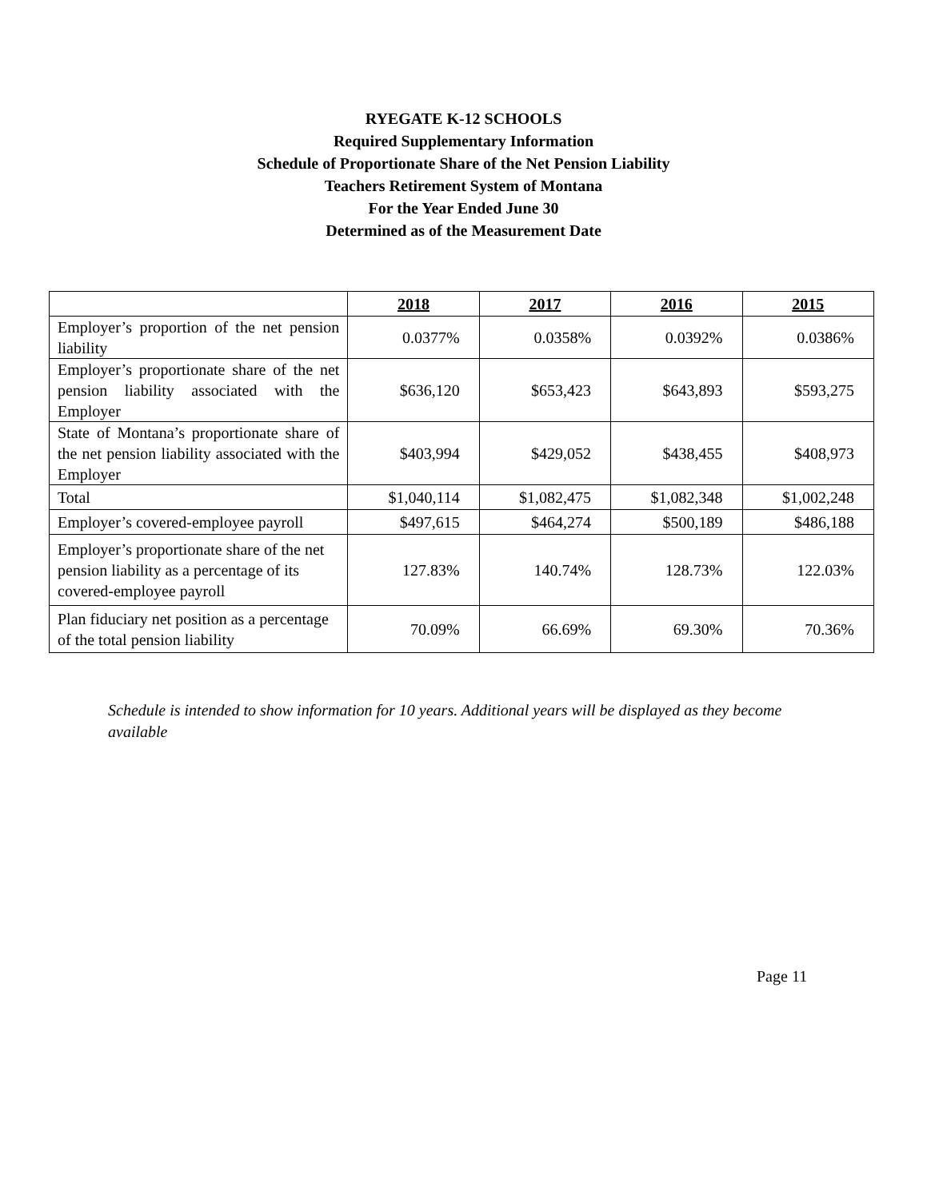RYEGATE K-12 SCHOOLS
Required Supplementary Information
Schedule of Proportionate Share of the Net Pension Liability
Teachers Retirement System of Montana
For the Year Ended June 30
Determined as of the Measurement Date
| | 2018 | 2017 | 2016 | 2015 |
| --- | --- | --- | --- | --- |
| Employer’s proportion of the net pension liability | 0.0377% | 0.0358% | 0.0392% | 0.0386% |
| Employer’s proportionate share of the net pension liability associated with the Employer | $636,120 | $653,423 | $643,893 | $593,275 |
| State of Montana’s proportionate share of the net pension liability associated with the Employer | $403,994 | $429,052 | $438,455 | $408,973 |
| Total | $1,040,114 | $1,082,475 | $1,082,348 | $1,002,248 |
| Employer’s covered-employee payroll | $497,615 | $464,274 | $500,189 | $486,188 |
| Employer’s proportionate share of the net pension liability as a percentage of its covered-employee payroll | 127.83% | 140.74% | 128.73% | 122.03% |
| Plan fiduciary net position as a percentage of the total pension liability | 70.09% | 66.69% | 69.30% | 70.36% |
Schedule is intended to show information for 10 years. Additional years will be displayed as they become available
Page 11